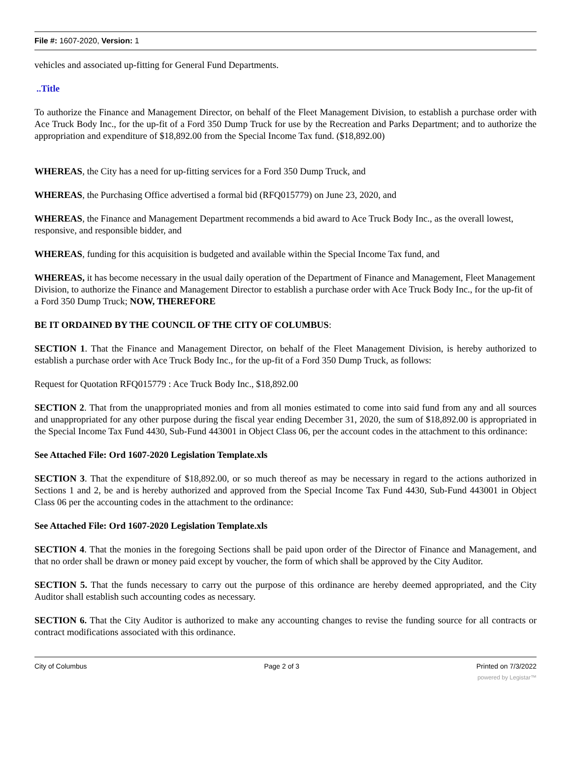File #: 1607-2020, Version: 1
vehicles and associated up-fitting for General Fund Departments.
..Title
To authorize the Finance and Management Director, on behalf of the Fleet Management Division, to establish a purchase order with Ace Truck Body Inc., for the up-fit of a Ford 350 Dump Truck for use by the Recreation and Parks Department; and to authorize the appropriation and expenditure of $18,892.00 from the Special Income Tax fund. ($18,892.00)
WHEREAS, the City has a need for up-fitting services for a Ford 350 Dump Truck, and
WHEREAS, the Purchasing Office advertised a formal bid (RFQ015779) on June 23, 2020, and
WHEREAS, the Finance and Management Department recommends a bid award to Ace Truck Body Inc., as the overall lowest, responsive, and responsible bidder, and
WHEREAS, funding for this acquisition is budgeted and available within the Special Income Tax fund, and
WHEREAS, it has become necessary in the usual daily operation of the Department of Finance and Management, Fleet Management Division, to authorize the Finance and Management Director to establish a purchase order with Ace Truck Body Inc., for the up-fit of a Ford 350 Dump Truck; NOW, THEREFORE
BE IT ORDAINED BY THE COUNCIL OF THE CITY OF COLUMBUS:
SECTION 1. That the Finance and Management Director, on behalf of the Fleet Management Division, is hereby authorized to establish a purchase order with Ace Truck Body Inc., for the up-fit of a Ford 350 Dump Truck, as follows:
Request for Quotation RFQ015779 : Ace Truck Body Inc., $18,892.00
SECTION 2. That from the unappropriated monies and from all monies estimated to come into said fund from any and all sources and unappropriated for any other purpose during the fiscal year ending December 31, 2020, the sum of $18,892.00 is appropriated in the Special Income Tax Fund 4430, Sub-Fund 443001 in Object Class 06, per the account codes in the attachment to this ordinance:
See Attached File: Ord 1607-2020 Legislation Template.xls
SECTION 3. That the expenditure of $18,892.00, or so much thereof as may be necessary in regard to the actions authorized in Sections 1 and 2, be and is hereby authorized and approved from the Special Income Tax Fund 4430, Sub-Fund 443001 in Object Class 06 per the accounting codes in the attachment to the ordinance:
See Attached File: Ord 1607-2020 Legislation Template.xls
SECTION 4. That the monies in the foregoing Sections shall be paid upon order of the Director of Finance and Management, and that no order shall be drawn or money paid except by voucher, the form of which shall be approved by the City Auditor.
SECTION 5. That the funds necessary to carry out the purpose of this ordinance are hereby deemed appropriated, and the City Auditor shall establish such accounting codes as necessary.
SECTION 6. That the City Auditor is authorized to make any accounting changes to revise the funding source for all contracts or contract modifications associated with this ordinance.
City of Columbus Page 2 of 3 Printed on 7/3/2022
powered by Legistar™